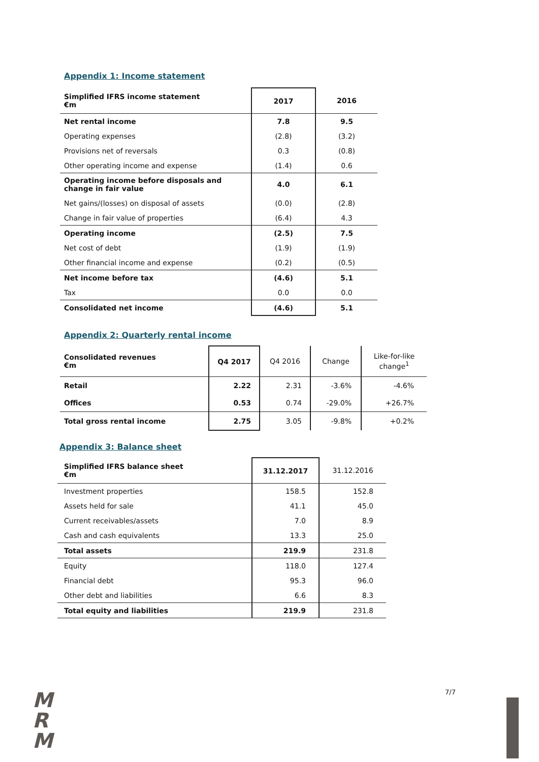Appendix 1: Income statement
| Simplified IFRS income statement €m | 2017 | 2016 |
| --- | --- | --- |
| Net rental income | 7.8 | 9.5 |
| Operating expenses | (2.8) | (3.2) |
| Provisions net of reversals | 0.3 | (0.8) |
| Other operating income and expense | (1.4) | 0.6 |
| Operating income before disposals and change in fair value | 4.0 | 6.1 |
| Net gains/(losses) on disposal of assets | (0.0) | (2.8) |
| Change in fair value of properties | (6.4) | 4.3 |
| Operating income | (2.5) | 7.5 |
| Net cost of debt | (1.9) | (1.9) |
| Other financial income and expense | (0.2) | (0.5) |
| Net income before tax | (4.6) | 5.1 |
| Tax | 0.0 | 0.0 |
| Consolidated net income | (4.6) | 5.1 |
Appendix 2: Quarterly rental income
| Consolidated revenues €m | Q4 2017 | Q4 2016 | Change | Like-for-like change<sup>1</sup> |
| Retail | 2.22 | 2.31 | -3.6% | -4.6% |
| Offices | 0.53 | 0.74 | -29.0% | +26.7% |
| Total gross rental income | 2.75 | 3.05 | -9.8% | +0.2% |
Appendix 3: Balance sheet
| Simplified IFRS balance sheet €m | 31.12.2017 | 31.12.2016 |
| Investment properties | 158.5 | 152.8 |
| Assets held for sale | 41.1 | 45.0 |
| Current receivables/assets | 7.0 | 8.9 |
| Cash and cash equivalents | 13.3 | 25.0 |
| Total assets | 219.9 | 231.8 |
| Equity | 118.0 | 127.4 |
| Financial debt | 95.3 | 96.0 |
| Other debt and liabilities | 6.6 | 8.3 |
| Total equity and liabilities | 219.9 | 231.8 |
M
R
M
7/7